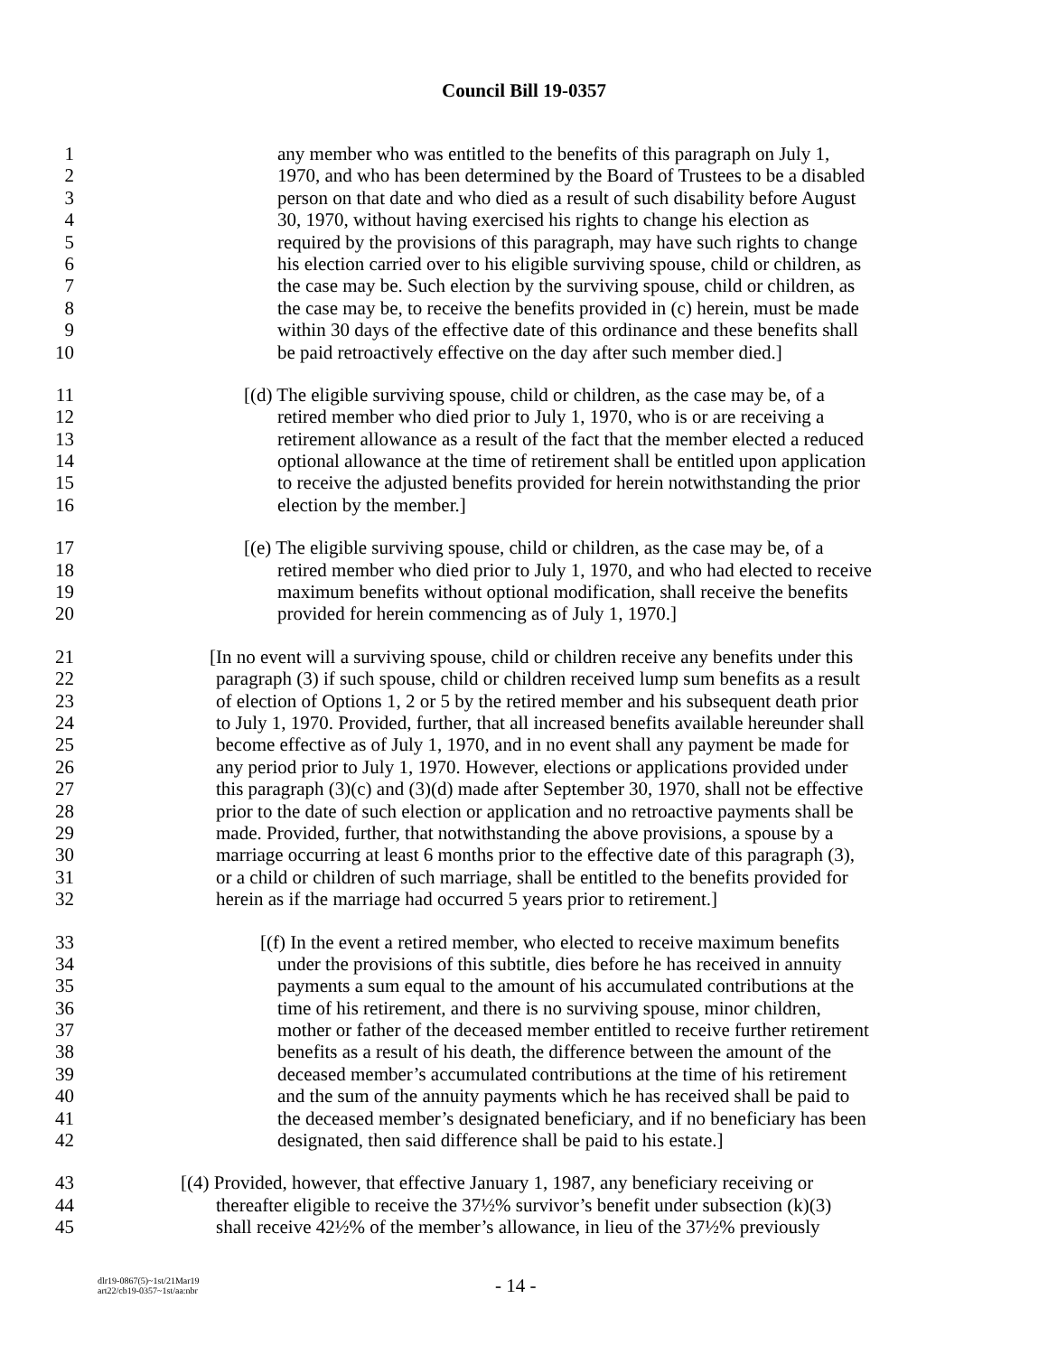Council Bill 19-0357
1 any member who was entitled to the benefits of this paragraph on July 1,
2 1970, and who has been determined by the Board of Trustees to be a disabled
3 person on that date and who died as a result of such disability before August
4 30, 1970, without having exercised his rights to change his election as
5 required by the provisions of this paragraph, may have such rights to change
6 his election carried over to his eligible surviving spouse, child or children, as
7 the case may be. Such election by the surviving spouse, child or children, as
8 the case may be, to receive the benefits provided in (c) herein, must be made
9 within 30 days of the effective date of this ordinance and these benefits shall
10 be paid retroactively effective on the day after such member died.]
11 [(d) The eligible surviving spouse, child or children, as the case may be, of a
12 retired member who died prior to July 1, 1970, who is or are receiving a
13 retirement allowance as a result of the fact that the member elected a reduced
14 optional allowance at the time of retirement shall be entitled upon application
15 to receive the adjusted benefits provided for herein notwithstanding the prior
16 election by the member.]
17 [(e) The eligible surviving spouse, child or children, as the case may be, of a
18 retired member who died prior to July 1, 1970, and who had elected to receive
19 maximum benefits without optional modification, shall receive the benefits
20 provided for herein commencing as of July 1, 1970.]
21 [In no event will a surviving spouse, child or children receive any benefits under this
22 paragraph (3) if such spouse, child or children received lump sum benefits as a result
23 of election of Options 1, 2 or 5 by the retired member and his subsequent death prior
24 to July 1, 1970. Provided, further, that all increased benefits available hereunder shall
25 become effective as of July 1, 1970, and in no event shall any payment be made for
26 any period prior to July 1, 1970. However, elections or applications provided under
27 this paragraph (3)(c) and (3)(d) made after September 30, 1970, shall not be effective
28 prior to the date of such election or application and no retroactive payments shall be
29 made. Provided, further, that notwithstanding the above provisions, a spouse by a
30 marriage occurring at least 6 months prior to the effective date of this paragraph (3),
31 or a child or children of such marriage, shall be entitled to the benefits provided for
32 herein as if the marriage had occurred 5 years prior to retirement.]
33 [(f) In the event a retired member, who elected to receive maximum benefits
34 under the provisions of this subtitle, dies before he has received in annuity
35 payments a sum equal to the amount of his accumulated contributions at the
36 time of his retirement, and there is no surviving spouse, minor children,
37 mother or father of the deceased member entitled to receive further retirement
38 benefits as a result of his death, the difference between the amount of the
39 deceased member’s accumulated contributions at the time of his retirement
40 and the sum of the annuity payments which he has received shall be paid to
41 the deceased member’s designated beneficiary, and if no beneficiary has been
42 designated, then said difference shall be paid to his estate.]
43 [(4) Provided, however, that effective January 1, 1987, any beneficiary receiving or
44 thereafter eligible to receive the 37½% survivor’s benefit under subsection (k)(3)
45 shall receive 42½% of the member’s allowance, in lieu of the 37½% previously
dlr19-0867(5)~1st/21Mar19
art22/cb19-0357~1st/aa:nbr
- 14 -